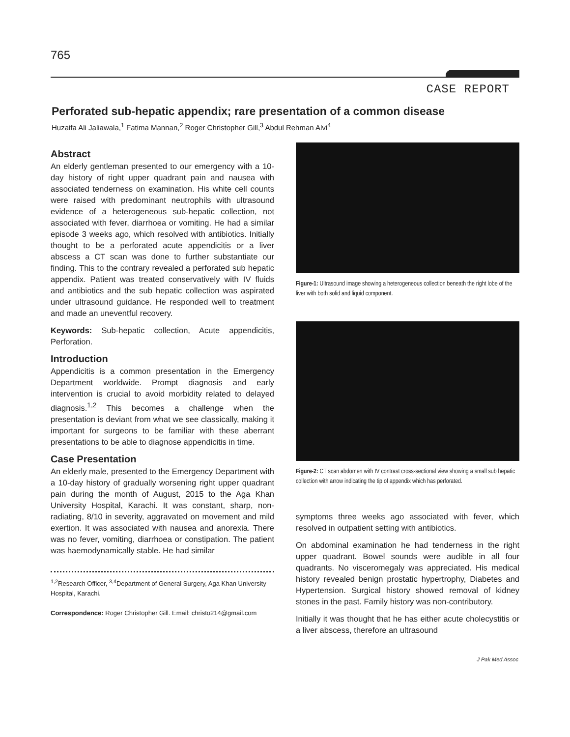765
CASE REPORT
Perforated sub-hepatic appendix; rare presentation of a common disease
Huzaifa Ali Jaliawala,<sup>1</sup> Fatima Mannan,<sup>2</sup> Roger Christopher Gill,<sup>3</sup> Abdul Rehman Alvi<sup>4</sup>
Abstract
An elderly gentleman presented to our emergency with a 10-day history of right upper quadrant pain and nausea with associated tenderness on examination. His white cell counts were raised with predominant neutrophils with ultrasound evidence of a heterogeneous sub-hepatic collection, not associated with fever, diarrhoea or vomiting. He had a similar episode 3 weeks ago, which resolved with antibiotics. Initially thought to be a perforated acute appendicitis or a liver abscess a CT scan was done to further substantiate our finding. This to the contrary revealed a perforated sub hepatic appendix. Patient was treated conservatively with IV fluids and antibiotics and the sub hepatic collection was aspirated under ultrasound guidance. He responded well to treatment and made an uneventful recovery.
Keywords: Sub-hepatic collection, Acute appendicitis, Perforation.
Introduction
Appendicitis is a common presentation in the Emergency Department worldwide. Prompt diagnosis and early intervention is crucial to avoid morbidity related to delayed diagnosis.<sup>1,2</sup> This becomes a challenge when the presentation is deviant from what we see classically, making it important for surgeons to be familiar with these aberrant presentations to be able to diagnose appendicitis in time.
Case Presentation
An elderly male, presented to the Emergency Department with a 10-day history of gradually worsening right upper quadrant pain during the month of August, 2015 to the Aga Khan University Hospital, Karachi. It was constant, sharp, non-radiating, 8/10 in severity, aggravated on movement and mild exertion. It was associated with nausea and anorexia. There was no fever, vomiting, diarrhoea or constipation. The patient was haemodynamically stable. He had similar
<sup>1,2</sup>Research Officer, <sup>3,4</sup>Department of General Surgery, Aga Khan University Hospital, Karachi.
Correspondence: Roger Christopher Gill. Email: christo214@gmail.com
Figure-1: Ultrasound image showing a heterogeneous collection beneath the right lobe of the liver with both solid and liquid component.
Figure-2: CT scan abdomen with IV contrast cross-sectional view showing a small sub hepatic collection with arrow indicating the tip of appendix which has perforated.
symptoms three weeks ago associated with fever, which resolved in outpatient setting with antibiotics.
On abdominal examination he had tenderness in the right upper quadrant. Bowel sounds were audible in all four quadrants. No visceromegaly was appreciated. His medical history revealed benign prostatic hypertrophy, Diabetes and Hypertension. Surgical history showed removal of kidney stones in the past. Family history was non-contributory.
Initially it was thought that he has either acute cholecystitis or a liver abscess, therefore an ultrasound
J Pak Med Assoc